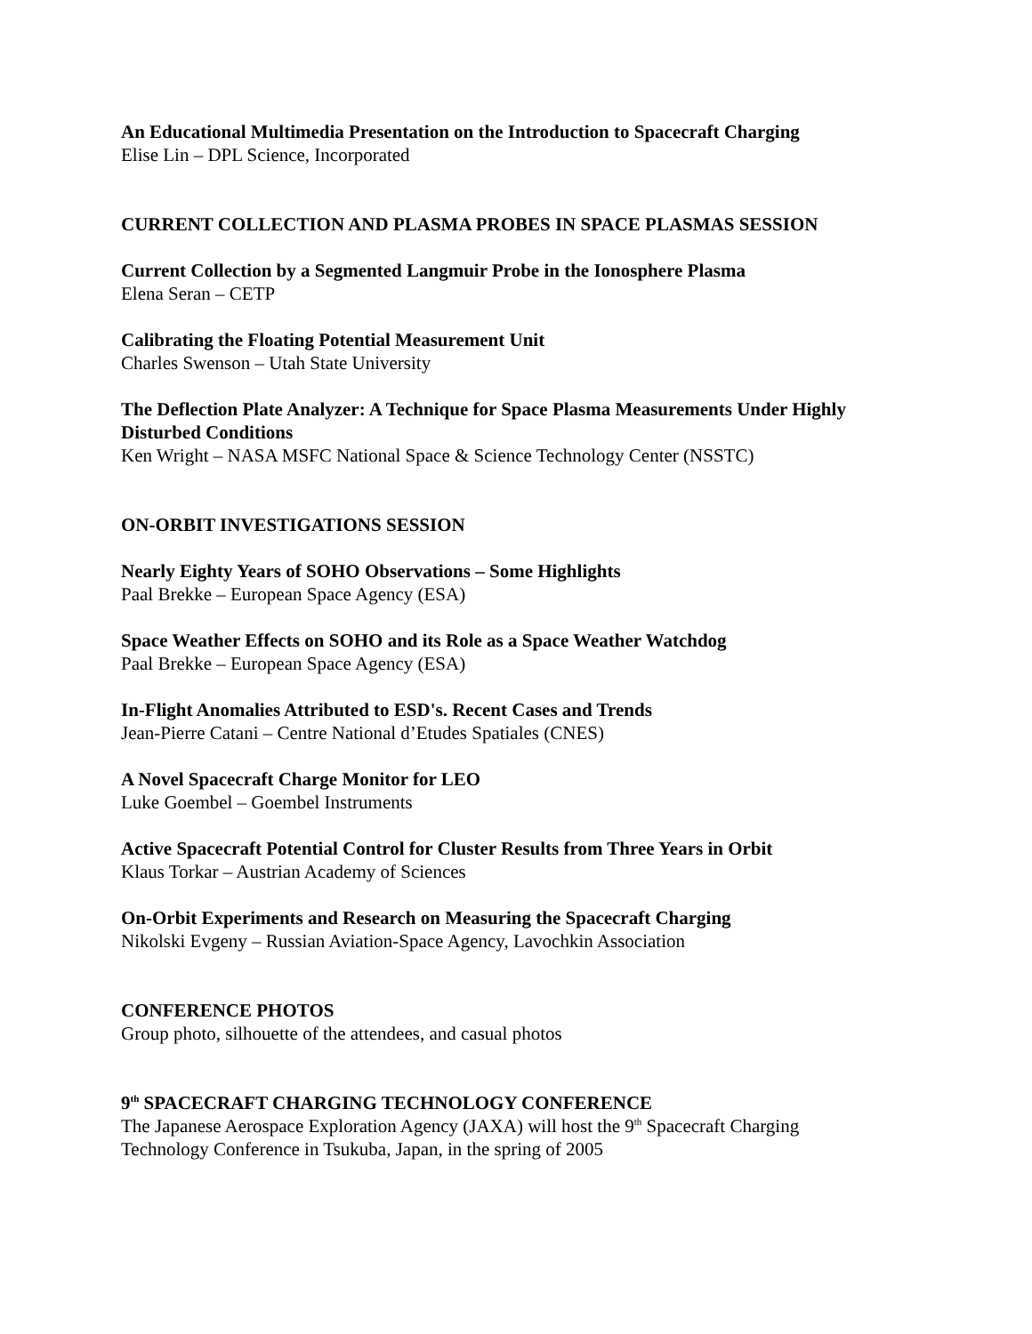An Educational Multimedia Presentation on the Introduction to Spacecraft Charging
Elise Lin – DPL Science, Incorporated
CURRENT COLLECTION AND PLASMA PROBES IN SPACE PLASMAS SESSION
Current Collection by a Segmented Langmuir Probe in the Ionosphere Plasma
Elena Seran – CETP
Calibrating the Floating Potential Measurement Unit
Charles Swenson – Utah State University
The Deflection Plate Analyzer: A Technique for Space Plasma Measurements Under Highly Disturbed Conditions
Ken Wright – NASA MSFC National Space & Science Technology Center (NSSTC)
ON-ORBIT INVESTIGATIONS SESSION
Nearly Eighty Years of SOHO Observations – Some Highlights
Paal Brekke – European Space Agency (ESA)
Space Weather Effects on SOHO and its Role as a Space Weather Watchdog
Paal Brekke – European Space Agency (ESA)
In-Flight Anomalies Attributed to ESD's. Recent Cases and Trends
Jean-Pierre Catani – Centre National d’Etudes Spatiales (CNES)
A Novel Spacecraft Charge Monitor for LEO
Luke Goembel – Goembel Instruments
Active Spacecraft Potential Control for Cluster Results from Three Years in Orbit
Klaus Torkar – Austrian Academy of Sciences
On-Orbit Experiments and Research on Measuring the Spacecraft Charging
Nikolski Evgeny – Russian Aviation-Space Agency, Lavochkin Association
CONFERENCE PHOTOS
Group photo, silhouette of the attendees, and casual photos
9<sup>th</sup> SPACECRAFT CHARGING TECHNOLOGY CONFERENCE
The Japanese Aerospace Exploration Agency (JAXA) will host the 9<sup>th</sup> Spacecraft Charging Technology Conference in Tsukuba, Japan, in the spring of 2005